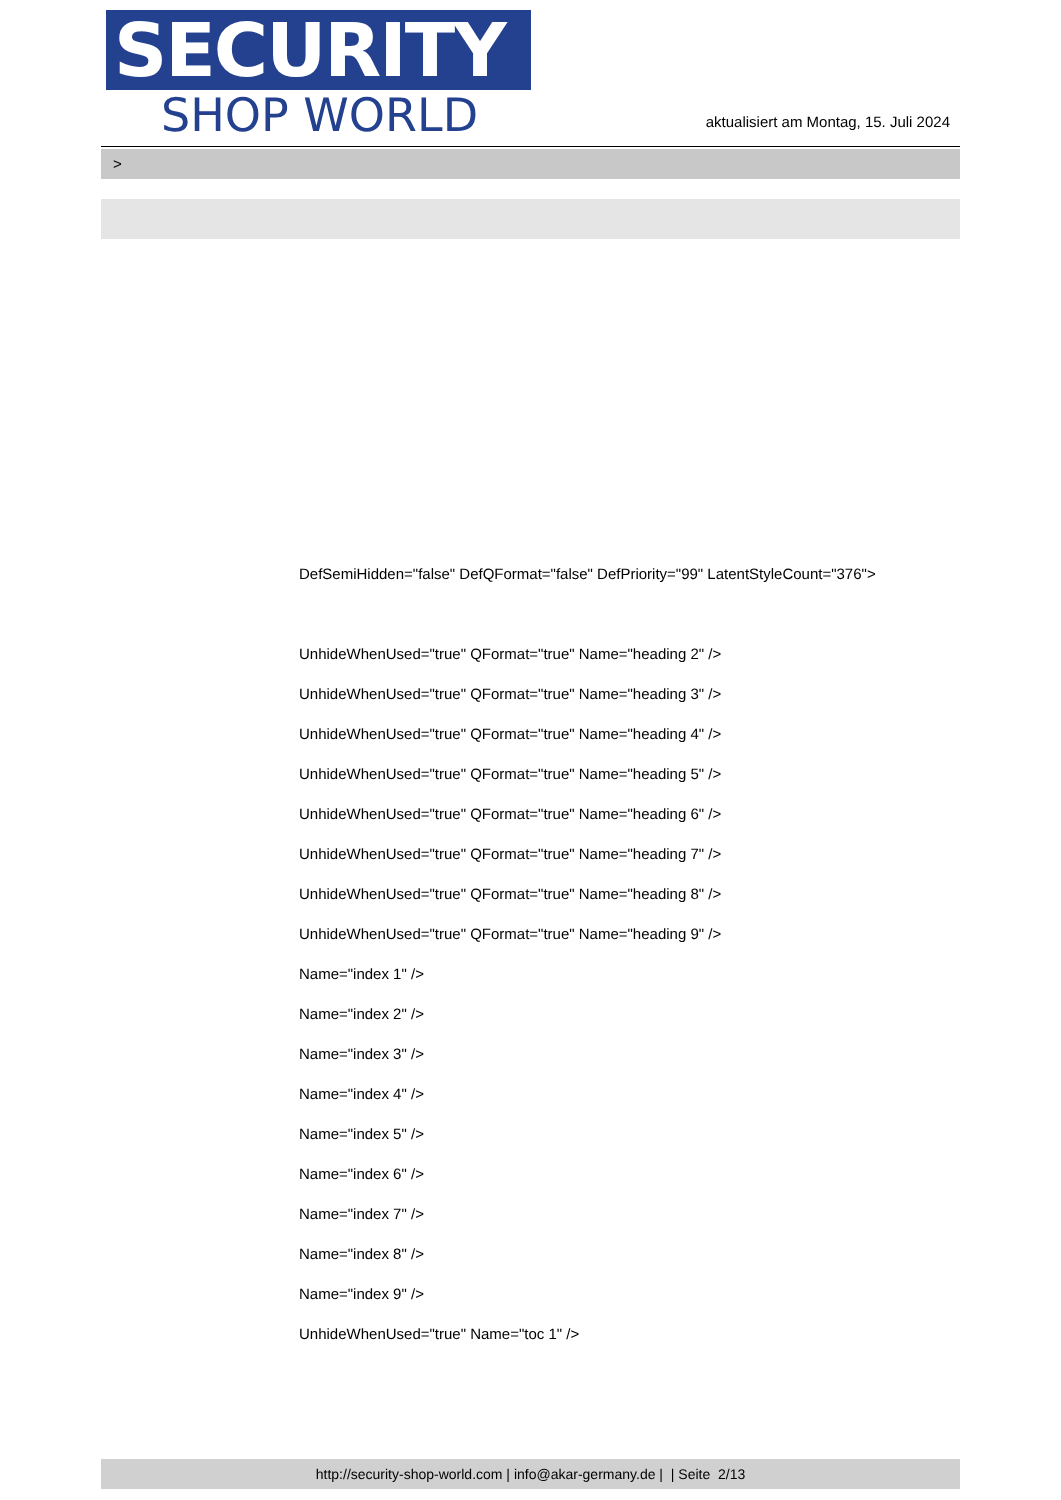SECURITY
SHOP WORLD
aktualisiert am Montag, 15. Juli 2024
>
DefSemiHidden="false" DefQFormat="false" DefPriority="99" LatentStyleCount="376">
UnhideWhenUsed="true" QFormat="true" Name="heading 2" />
UnhideWhenUsed="true" QFormat="true" Name="heading 3" />
UnhideWhenUsed="true" QFormat="true" Name="heading 4" />
UnhideWhenUsed="true" QFormat="true" Name="heading 5" />
UnhideWhenUsed="true" QFormat="true" Name="heading 6" />
UnhideWhenUsed="true" QFormat="true" Name="heading 7" />
UnhideWhenUsed="true" QFormat="true" Name="heading 8" />
UnhideWhenUsed="true" QFormat="true" Name="heading 9" />
Name="index 1" />
Name="index 2" />
Name="index 3" />
Name="index 4" />
Name="index 5" />
Name="index 6" />
Name="index 7" />
Name="index 8" />
Name="index 9" />
UnhideWhenUsed="true" Name="toc 1" />
http://security-shop-world.com | info@akar-germany.de | | Seite 2/13